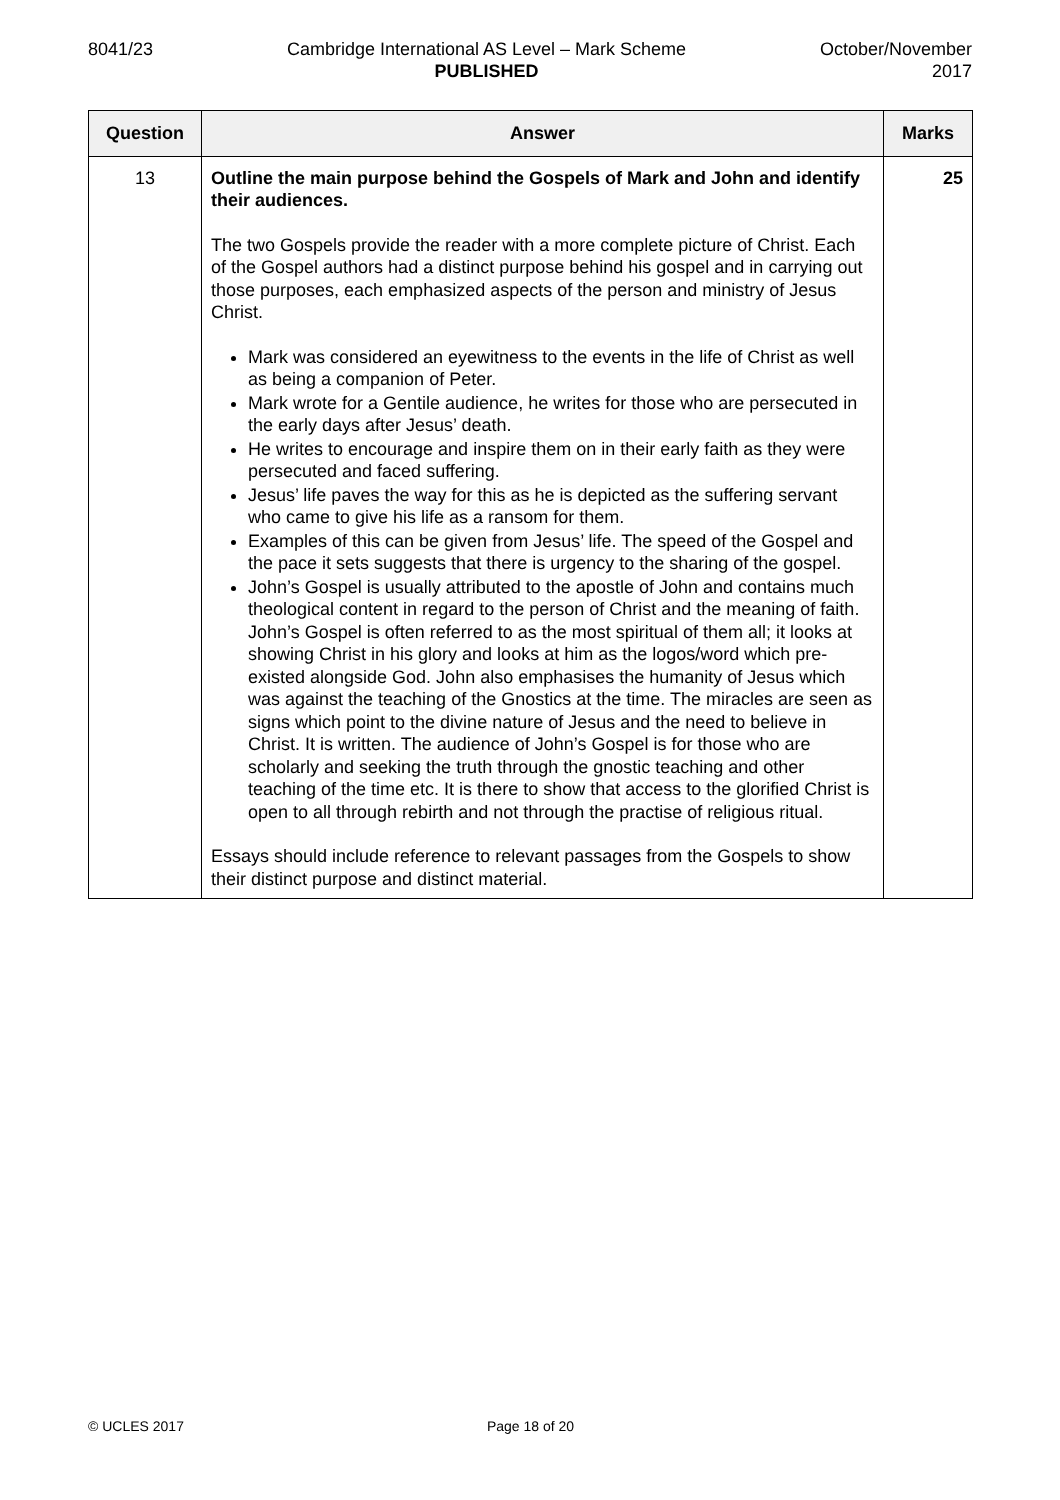8041/23 Cambridge International AS Level – Mark Scheme
PUBLISHED
October/November
2017
| Question | Answer | Marks |
| --- | --- | --- |
| 13 | Outline the main purpose behind the Gospels of Mark and John and identify their audiences. The two Gospels provide the reader with a more complete picture of Christ. Each of the Gospel authors had a distinct purpose behind his gospel and in carrying out those purposes, each emphasized aspects of the person and ministry of Jesus Christ. Mark was considered an eyewitness to the events in the life of Christ as well as being a companion of Peter. Mark wrote for a Gentile audience, he writes for those who are persecuted in the early days after Jesus’ death. He writes to encourage and inspire them on in their early faith as they were persecuted and faced suffering. Jesus’ life paves the way for this as he is depicted as the suffering servant who came to give his life as a ransom for them. Examples of this can be given from Jesus’ life. The speed of the Gospel and the pace it sets suggests that there is urgency to the sharing of the gospel. John’s Gospel is usually attributed to the apostle of John and contains much theological content in regard to the person of Christ and the meaning of faith. John’s Gospel is often referred to as the most spiritual of them all; it looks at showing Christ in his glory and looks at him as the logos/word which pre-existed alongside God. John also emphasises the humanity of Jesus which was against the teaching of the Gnostics at the time. The miracles are seen as signs which point to the divine nature of Jesus and the need to believe in Christ. It is written. The audience of John’s Gospel is for those who are scholarly and seeking the truth through the gnostic teaching and other teaching of the time etc. It is there to show that access to the glorified Christ is open to all through rebirth and not through the practise of religious ritual. Essays should include reference to relevant passages from the Gospels to show their distinct purpose and distinct material. | 25 |
© UCLES 2017 Page 18 of 20